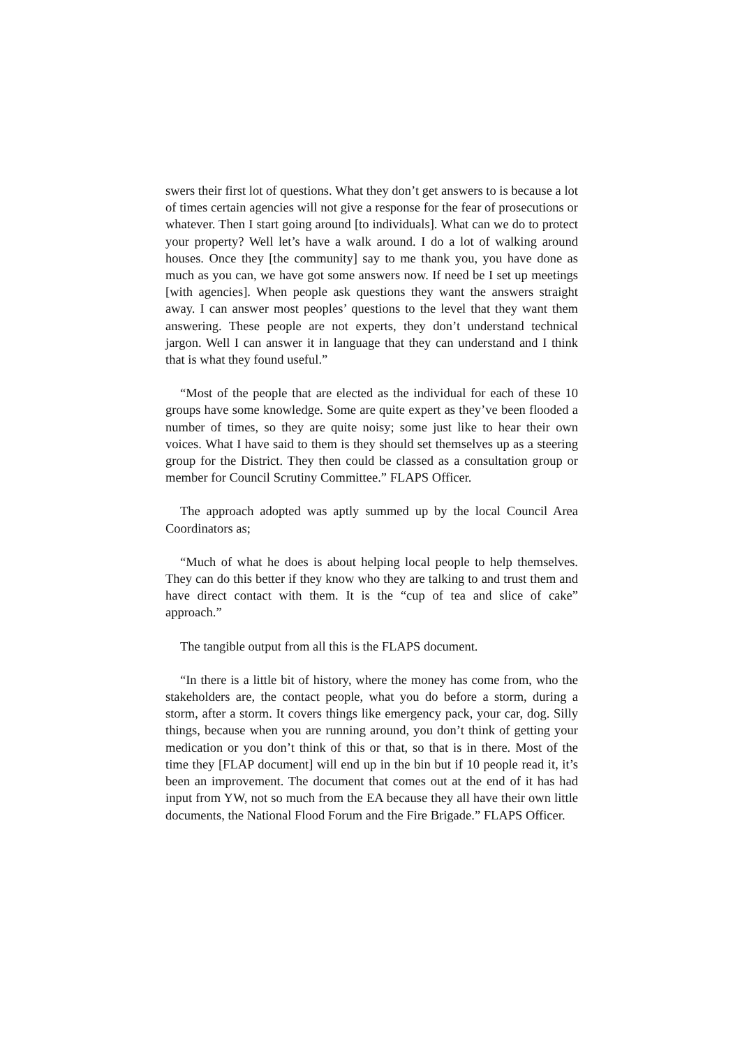swers their first lot of questions. What they don’t get answers to is because a lot of times certain agencies will not give a response for the fear of prosecutions or whatever. Then I start going around [to individuals]. What can we do to protect your property? Well let’s have a walk around. I do a lot of walking around houses. Once they [the community] say to me thank you, you have done as much as you can, we have got some answers now. If need be I set up meetings [with agencies]. When people ask questions they want the answers straight away. I can answer most peoples’ questions to the level that they want them answering. These people are not experts, they don’t understand technical jargon. Well I can answer it in language that they can understand and I think that is what they found useful.”
“Most of the people that are elected as the individual for each of these 10 groups have some knowledge. Some are quite expert as they’ve been flooded a number of times, so they are quite noisy; some just like to hear their own voices. What I have said to them is they should set themselves up as a steering group for the District. They then could be classed as a consultation group or member for Council Scrutiny Committee.” FLAPS Officer.
The approach adopted was aptly summed up by the local Council Area Coordinators as;
“Much of what he does is about helping local people to help themselves. They can do this better if they know who they are talking to and trust them and have direct contact with them. It is the “cup of tea and slice of cake” approach.”
The tangible output from all this is the FLAPS document.
“In there is a little bit of history, where the money has come from, who the stakeholders are, the contact people, what you do before a storm, during a storm, after a storm. It covers things like emergency pack, your car, dog. Silly things, because when you are running around, you don’t think of getting your medication or you don’t think of this or that, so that is in there. Most of the time they [FLAP document] will end up in the bin but if 10 people read it, it’s been an improvement. The document that comes out at the end of it has had input from YW, not so much from the EA because they all have their own little documents, the National Flood Forum and the Fire Brigade.” FLAPS Officer.